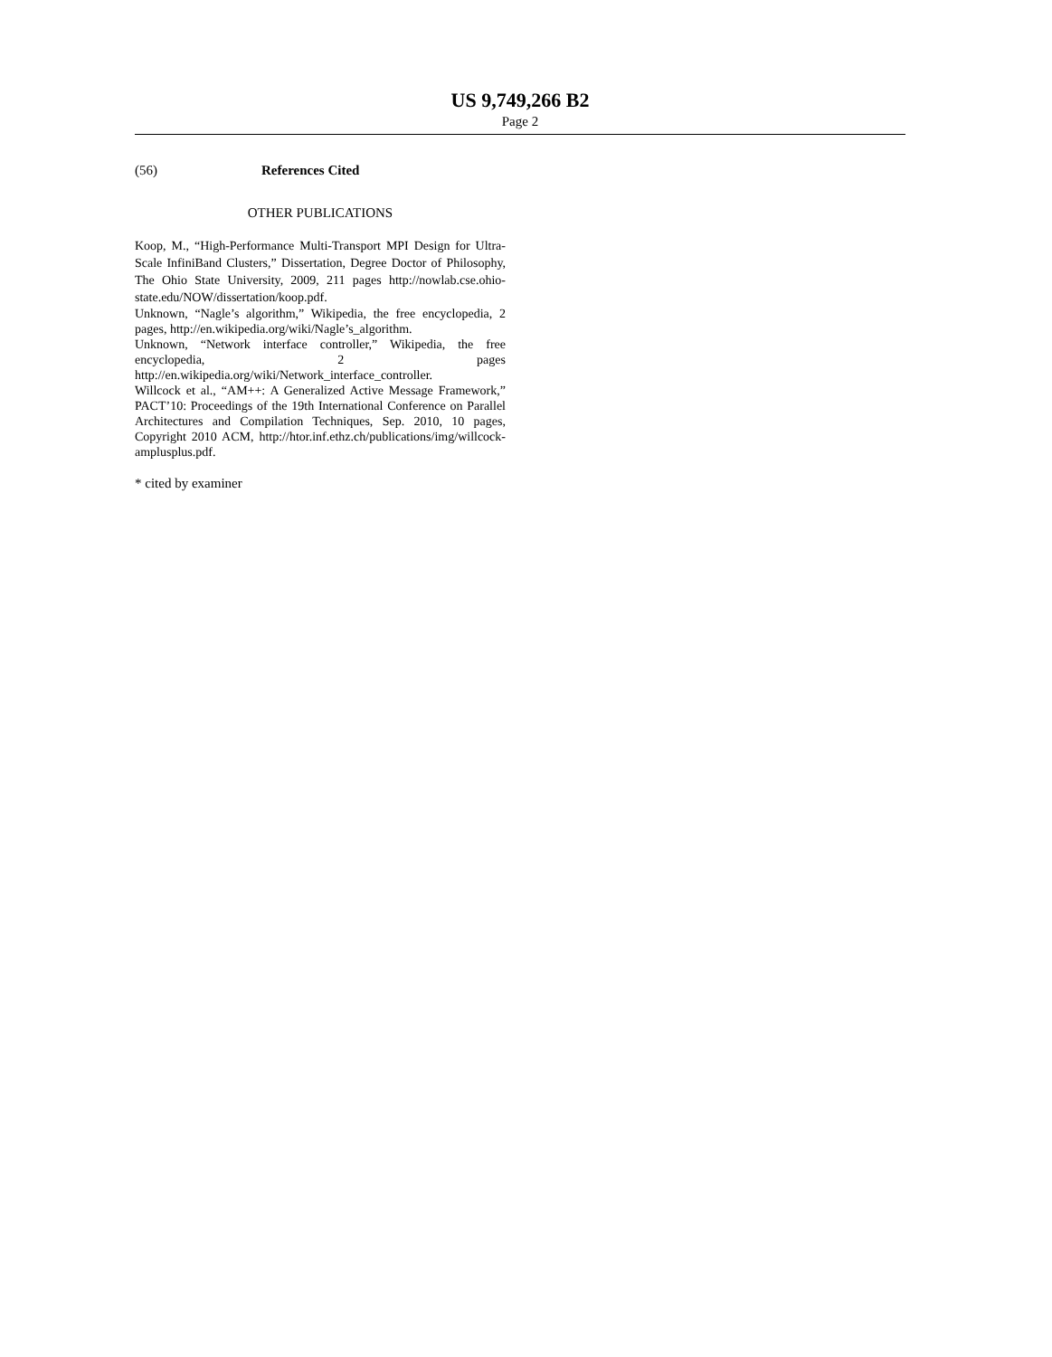US 9,749,266 B2
Page 2
(56) References Cited
OTHER PUBLICATIONS
Koop, M., “High-Performance Multi-Transport MPI Design for Ultra-Scale InfiniBand Clusters,” Dissertation, Degree Doctor of Philosophy, The Ohio State University, 2009, 211 pages http://nowlab.cse.ohio-state.edu/NOW/dissertation/koop.pdf.
Unknown, “Nagle’s algorithm,” Wikipedia, the free encyclopedia, 2 pages, http://en.wikipedia.org/wiki/Nagle’s_algorithm.
Unknown, “Network interface controller,” Wikipedia, the free encyclopedia, 2 pages http://en.wikipedia.org/wiki/Network_interface_controller.
Willcock et al., “AM++: A Generalized Active Message Framework,” PACT’10: Proceedings of the 19th International Conference on Parallel Architectures and Compilation Techniques, Sep. 2010, 10 pages, Copyright 2010 ACM, http://htor.inf.ethz.ch/publications/img/willcock-amplusplus.pdf.
* cited by examiner